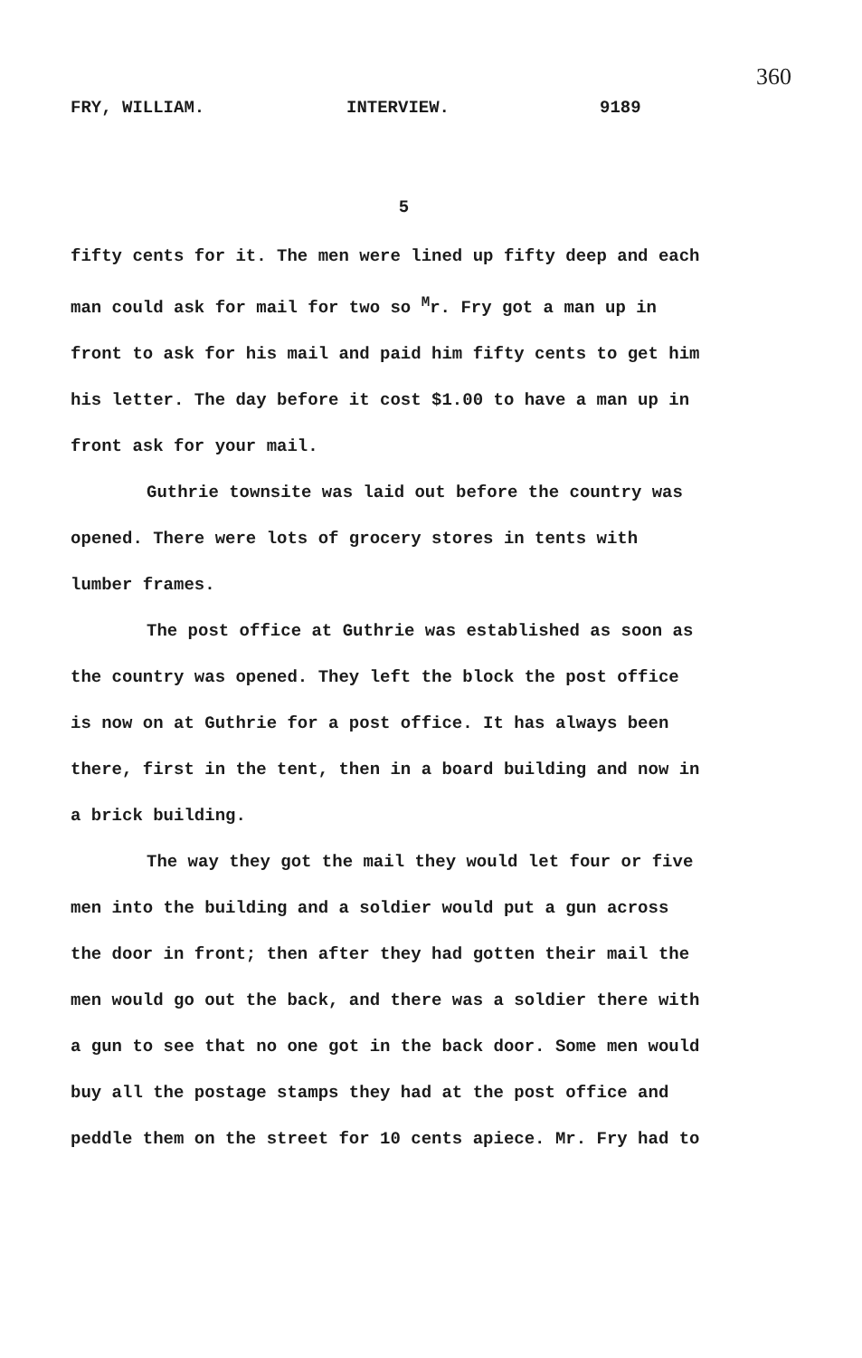360
FRY, WILLIAM. INTERVIEW. 9189
5
fifty cents for it. The men were lined up fifty deep and each man could ask for mail for two so <sup>M</sup>r. Fry got a man up in front to ask for his mail and paid him fifty cents to get him his letter. The day before it cost $1.00 to have a man up in front ask for your mail.
Guthrie townsite was laid out before the country was opened. There were lots of grocery stores in tents with lumber frames.
The post office at Guthrie was established as soon as the country was opened. They left the block the post office is now on at Guthrie for a post office. It has always been there, first in the tent, then in a board building and now in a brick building.
The way they got the mail they would let four or five men into the building and a soldier would put a gun across the door in front; then after they had gotten their mail the men would go out the back, and there was a soldier there with a gun to see that no one got in the back door. Some men would buy all the postage stamps they had at the post office and peddle them on the street for 10 cents apiece. Mr. Fry had to